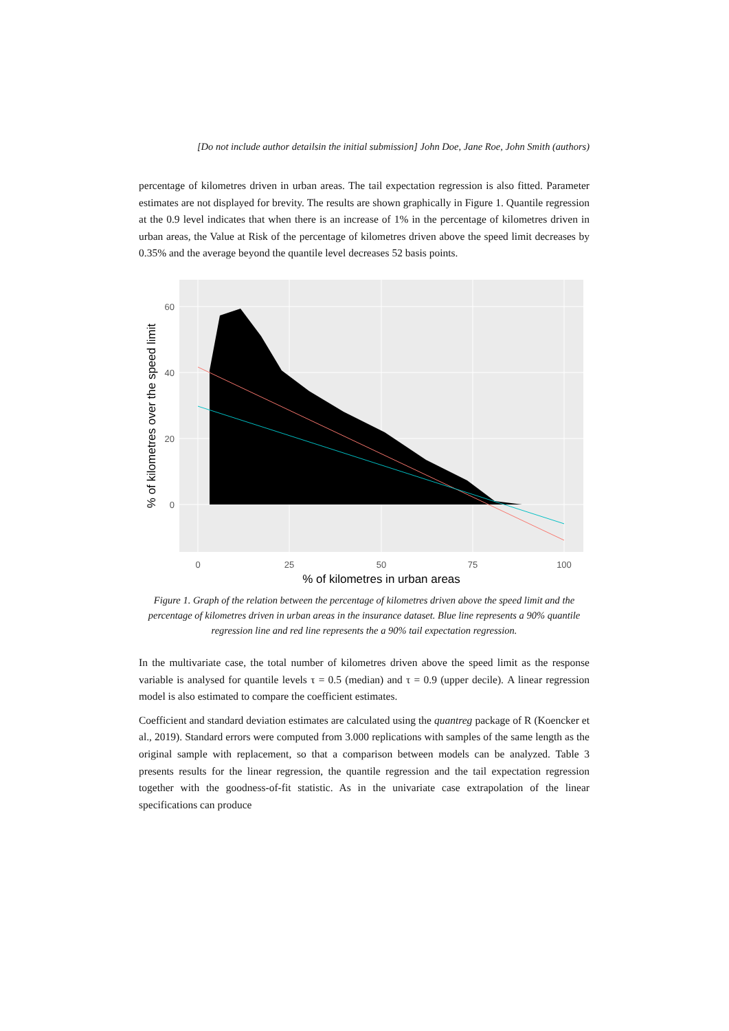[Do not include author detailsin the initial submission] John Doe, Jane Roe, John Smith (authors)
percentage of kilometres driven in urban areas. The tail expectation regression is also fitted. Parameter estimates are not displayed for brevity. The results are shown graphically in Figure 1. Quantile regression at the 0.9 level indicates that when there is an increase of 1% in the percentage of kilometres driven in urban areas, the Value at Risk of the percentage of kilometres driven above the speed limit decreases by 0.35% and the average beyond the quantile level decreases 52 basis points.
60
40
20
0
0
25
50
75
100
% of kilometres in urban areas
% of kilometres over the speed limit
Figure 1. Graph of the relation between the percentage of kilometres driven above the speed limit and the percentage of kilometres driven in urban areas in the insurance dataset. Blue line represents a 90% quantile regression line and red line represents the a 90% tail expectation regression.
In the multivariate case, the total number of kilometres driven above the speed limit as the response variable is analysed for quantile levels τ = 0.5 (median) and τ = 0.9 (upper decile). A linear regression model is also estimated to compare the coefficient estimates.
Coefficient and standard deviation estimates are calculated using the quantreg package of R (Koencker et al., 2019). Standard errors were computed from 3.000 replications with samples of the same length as the original sample with replacement, so that a comparison between models can be analyzed. Table 3 presents results for the linear regression, the quantile regression and the tail expectation regression together with the goodness-of-fit statistic. As in the univariate case extrapolation of the linear specifications can produce